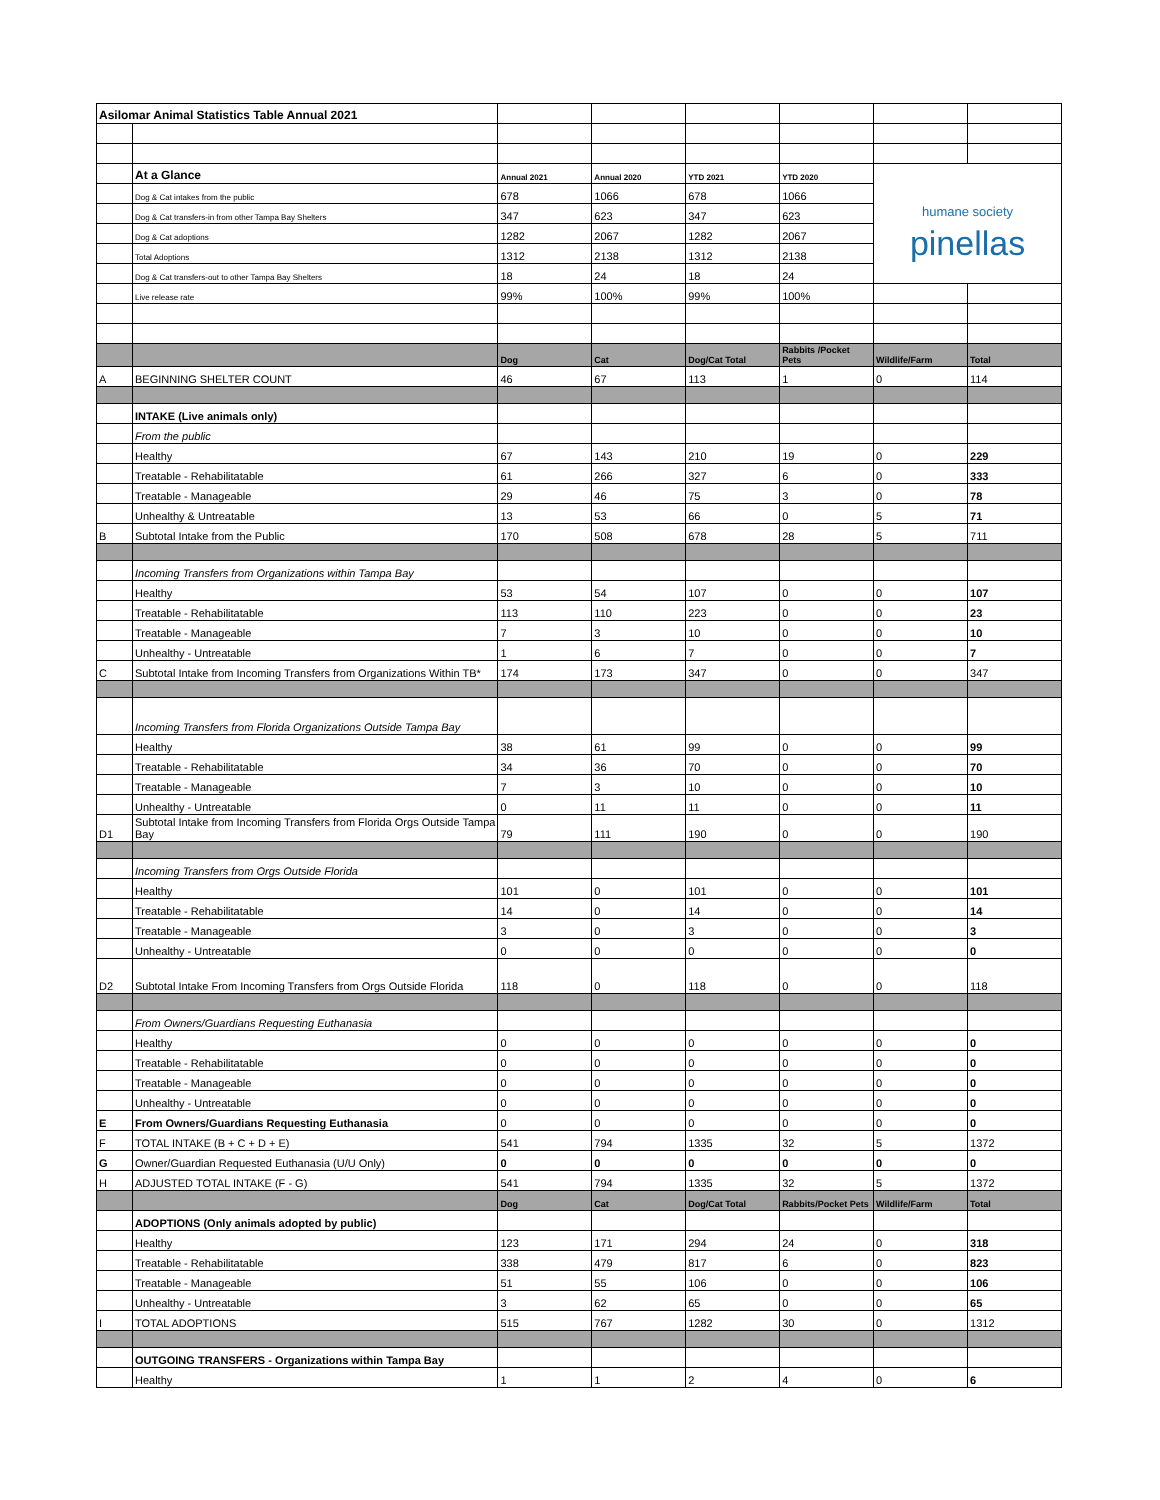| Asilomar Animal Statistics Table Annual 2021 | | | | | | | |
| | At a Glance | Annual 2021 | Annual 2020 | YTD 2021 | YTD 2020 | humane society pinellas | |
| | Dog & Cat intakes from the public | 678 | 1066 | 678 | 1066 | | |
| | Dog & Cat transfers-in from other Tampa Bay Shelters | 347 | 623 | 347 | 623 | | |
| | Dog & Cat adoptions | 1282 | 2067 | 1282 | 2067 | | |
| | Total Adoptions | 1312 | 2138 | 1312 | 2138 | | |
| | Dog & Cat transfers-out to other Tampa Bay Shelters | 18 | 24 | 18 | 24 | | |
| | Live release rate | 99% | 100% | 99% | 100% | | |
| | | Dog | Cat | Dog/Cat Total | Rabbits /Pocket Pets | Wildlife/Farm | Total |
| A | BEGINNING SHELTER COUNT | 46 | 67 | 113 | 1 | 0 | 114 |
| | INTAKE (Live animals only) | | | | | | |
| | From the public | | | | | | |
| | Healthy | 67 | 143 | 210 | 19 | 0 | 229 |
| | Treatable - Rehabilitatable | 61 | 266 | 327 | 6 | 0 | 333 |
| | Treatable - Manageable | 29 | 46 | 75 | 3 | 0 | 78 |
| | Unhealthy & Untreatable | 13 | 53 | 66 | 0 | 5 | 71 |
| B | Subtotal Intake from the Public | 170 | 508 | 678 | 28 | 5 | 711 |
| | Incoming Transfers from Organizations within Tampa Bay | | | | | | |
| | Healthy | 53 | 54 | 107 | 0 | 0 | 107 |
| | Treatable - Rehabilitatable | 113 | 110 | 223 | 0 | 0 | 23 |
| | Treatable - Manageable | 7 | 3 | 10 | 0 | 0 | 10 |
| | Unhealthy - Untreatable | 1 | 6 | 7 | 0 | 0 | 7 |
| C | Subtotal Intake from Incoming Transfers from Organizations Within TB* | 174 | 173 | 347 | 0 | 0 | 347 |
| | Incoming Transfers from Florida Organizations Outside Tampa Bay | | | | | | |
| | Healthy | 38 | 61 | 99 | 0 | 0 | 99 |
| | Treatable - Rehabilitatable | 34 | 36 | 70 | 0 | 0 | 70 |
| | Treatable - Manageable | 7 | 3 | 10 | 0 | 0 | 10 |
| | Unhealthy - Untreatable | 0 | 11 | 11 | 0 | 0 | 11 |
| D1 | Subtotal Intake from Incoming Transfers from Florida Orgs Outside Tampa Bay | 79 | 111 | 190 | 0 | 0 | 190 |
| | Incoming Transfers from Orgs Outside Florida | | | | | | |
| | Healthy | 101 | 0 | 101 | 0 | 0 | 101 |
| | Treatable - Rehabilitatable | 14 | 0 | 14 | 0 | 0 | 14 |
| | Treatable - Manageable | 3 | 0 | 3 | 0 | 0 | 3 |
| | Unhealthy - Untreatable | 0 | 0 | 0 | 0 | 0 | 0 |
| D2 | Subtotal Intake From Incoming Transfers from Orgs Outside Florida | 118 | 0 | 118 | 0 | 0 | 118 |
| | From Owners/Guardians Requesting Euthanasia | | | | | | |
| | Healthy | 0 | 0 | 0 | 0 | 0 | 0 |
| | Treatable - Rehabilitatable | 0 | 0 | 0 | 0 | 0 | 0 |
| | Treatable - Manageable | 0 | 0 | 0 | 0 | 0 | 0 |
| | Unhealthy - Untreatable | 0 | 0 | 0 | 0 | 0 | 0 |
| E | From Owners/Guardians Requesting Euthanasia | 0 | 0 | 0 | 0 | 0 | 0 |
| F | TOTAL INTAKE (B + C + D + E) | 541 | 794 | 1335 | 32 | 5 | 1372 |
| G | Owner/Guardian Requested Euthanasia (U/U Only) | 0 | 0 | 0 | 0 | 0 | 0 |
| H | ADJUSTED TOTAL INTAKE (F - G) | 541 | 794 | 1335 | 32 | 5 | 1372 |
| | | Dog | Cat | Dog/Cat Total | Rabbits/Pocket Pets | Wildlife/Farm | Total |
| | ADOPTIONS (Only animals adopted by public) | | | | | | |
| | Healthy | 123 | 171 | 294 | 24 | 0 | 318 |
| | Treatable - Rehabilitatable | 338 | 479 | 817 | 6 | 0 | 823 |
| | Treatable - Manageable | 51 | 55 | 106 | 0 | 0 | 106 |
| | Unhealthy - Untreatable | 3 | 62 | 65 | 0 | 0 | 65 |
| I | TOTAL ADOPTIONS | 515 | 767 | 1282 | 30 | 0 | 1312 |
| | OUTGOING TRANSFERS - Organizations within Tampa Bay | | | | | | |
| | Healthy | 1 | 1 | 2 | 4 | 0 | 6 |